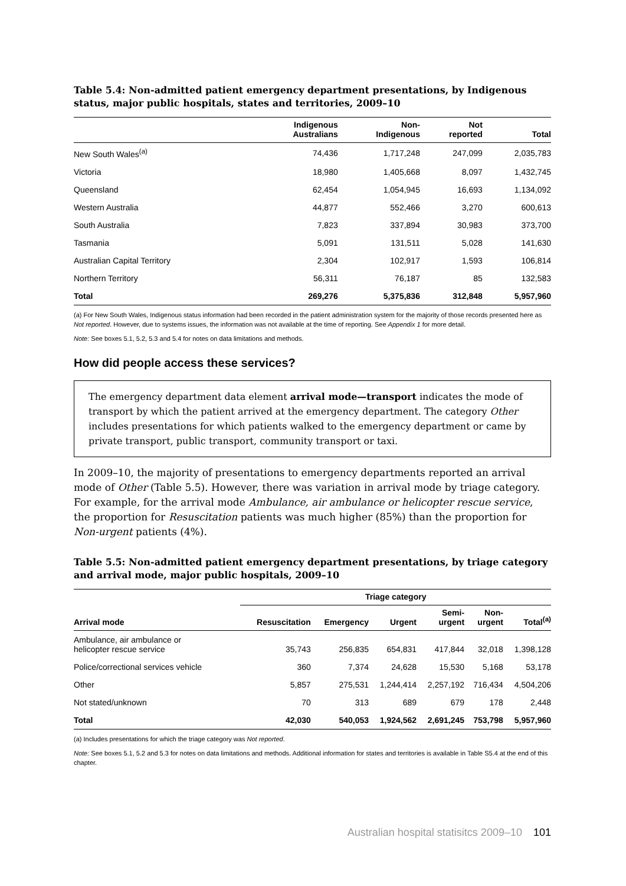Table 5.4: Non-admitted patient emergency department presentations, by Indigenous status, major public hospitals, states and territories, 2009–10
| | Indigenous Australians | Non- Indigenous | Not reported | Total |
| --- | --- | --- | --- | --- |
| New South Wales<sup>(a)</sup> | 74,436 | 1,717,248 | 247,099 | 2,035,783 |
| Victoria | 18,980 | 1,405,668 | 8,097 | 1,432,745 |
| Queensland | 62,454 | 1,054,945 | 16,693 | 1,134,092 |
| Western Australia | 44,877 | 552,466 | 3,270 | 600,613 |
| South Australia | 7,823 | 337,894 | 30,983 | 373,700 |
| Tasmania | 5,091 | 131,511 | 5,028 | 141,630 |
| Australian Capital Territory | 2,304 | 102,917 | 1,593 | 106,814 |
| Northern Territory | 56,311 | 76,187 | 85 | 132,583 |
| Total | 269,276 | 5,375,836 | 312,848 | 5,957,960 |
(a) For New South Wales, Indigenous status information had been recorded in the patient administration system for the majority of those records presented here as Not reported. However, due to systems issues, the information was not available at the time of reporting. See Appendix 1 for more detail.
Note: See boxes 5.1, 5.2, 5.3 and 5.4 for notes on data limitations and methods.
How did people access these services?
The emergency department data element arrival mode—transport indicates the mode of transport by which the patient arrived at the emergency department. The category Other includes presentations for which patients walked to the emergency department or came by private transport, public transport, community transport or taxi.
In 2009–10, the majority of presentations to emergency departments reported an arrival mode of Other (Table 5.5). However, there was variation in arrival mode by triage category. For example, for the arrival mode Ambulance, air ambulance or helicopter rescue service, the proportion for Resuscitation patients was much higher (85%) than the proportion for Non-urgent patients (4%).
Table 5.5: Non-admitted patient emergency department presentations, by triage category and arrival mode, major public hospitals, 2009–10
| | Triage category | | | | | |
| --- | --- | --- | --- | --- | --- | --- |
| Arrival mode | Resuscitation | Emergency | Urgent | Semi- urgent | Non- urgent | Total<sup>(a)</sup> |
| Ambulance, air ambulance or helicopter rescue service | 35,743 | 256,835 | 654,831 | 417,844 | 32,018 | 1,398,128 |
| Police/correctional services vehicle | 360 | 7,374 | 24,628 | 15,530 | 5,168 | 53,178 |
| Other | 5,857 | 275,531 | 1,244,414 | 2,257,192 | 716,434 | 4,504,206 |
| Not stated/unknown | 70 | 313 | 689 | 679 | 178 | 2,448 |
| Total | 42,030 | 540,053 | 1,924,562 | 2,691,245 | 753,798 | 5,957,960 |
(a) Includes presentations for which the triage category was Not reported.
Note: See boxes 5.1, 5.2 and 5.3 for notes on data limitations and methods. Additional information for states and territories is available in Table S5.4 at the end of this chapter.
Australian hospital statisitcs 2009–10 101